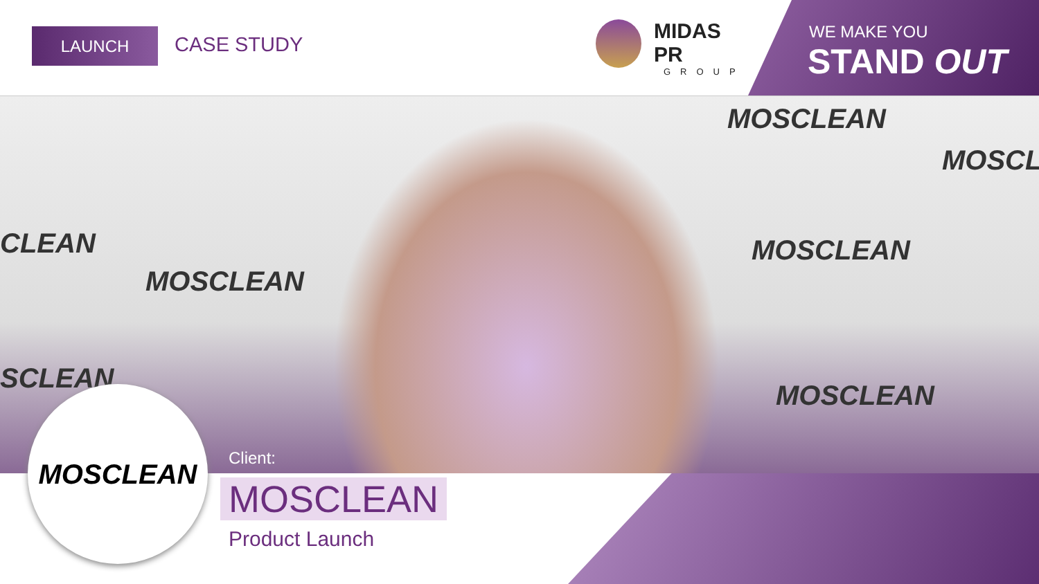LAUNCH CASE STUDY
MIDAS PR
GROUP
WE MAKE YOU
STAND OUT
MOSCLEAN
MOSCL
CLEAN
MOSCLEAN
MOSCLEAN
SCLEAN
MOSCLEAN
MOSCLEAN
Client:
MOSCLEAN
Product Launch